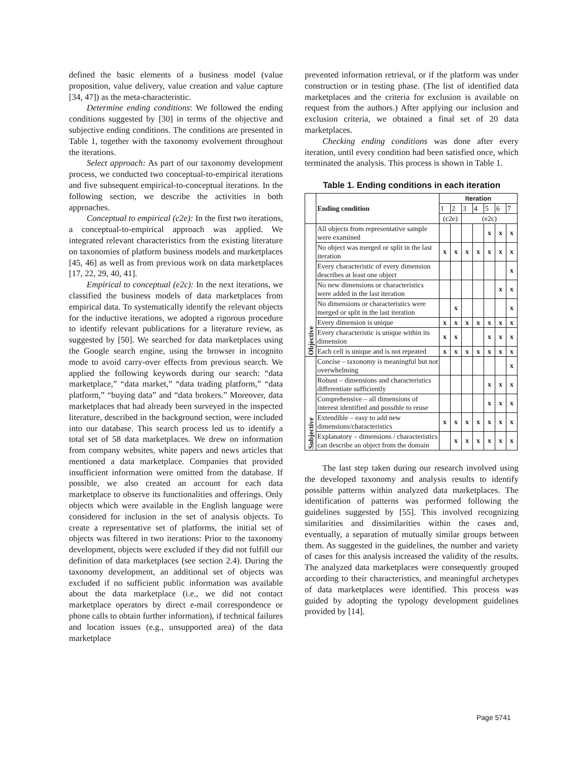defined the basic elements of a business model (value proposition, value delivery, value creation and value capture [34, 47]) as the meta-characteristic.
Determine ending conditions: We followed the ending conditions suggested by [30] in terms of the objective and subjective ending conditions. The conditions are presented in Table 1, together with the taxonomy evolvement throughout the iterations.
Select approach: As part of our taxonomy development process, we conducted two conceptual-to-empirical iterations and five subsequent empirical-to-conceptual iterations. In the following section, we describe the activities in both approaches.
Conceptual to empirical (c2e): In the first two iterations, a conceptual-to-empirical approach was applied. We integrated relevant characteristics from the existing literature on taxonomies of platform business models and marketplaces [45, 46] as well as from previous work on data marketplaces [17, 22, 29, 40, 41].
Empirical to conceptual (e2c): In the next iterations, we classified the business models of data marketplaces from empirical data. To systematically identify the relevant objects for the inductive iterations, we adopted a rigorous procedure to identify relevant publications for a literature review, as suggested by [50]. We searched for data marketplaces using the Google search engine, using the browser in incognito mode to avoid carry-over effects from previous search. We applied the following keywords during our search: “data marketplace,” “data market,” “data trading platform,” “data platform,” “buying data” and “data brokers.” Moreover, data marketplaces that had already been surveyed in the inspected literature, described in the background section, were included into our database. This search process led us to identify a total set of 58 data marketplaces. We drew on information from company websites, white papers and news articles that mentioned a data marketplace. Companies that provided insufficient information were omitted from the database. If possible, we also created an account for each data marketplace to observe its functionalities and offerings. Only objects which were available in the English language were considered for inclusion in the set of analysis objects. To create a representative set of platforms, the initial set of objects was filtered in two iterations: Prior to the taxonomy development, objects were excluded if they did not fulfill our definition of data marketplaces (see section 2.4). During the taxonomy development, an additional set of objects was excluded if no sufficient public information was available about the data marketplace (i.e., we did not contact marketplace operators by direct e-mail correspondence or phone calls to obtain further information), if technical failures and location issues (e.g., unsupported area) of the data marketplace
prevented information retrieval, or if the platform was under construction or in testing phase. (The list of identified data marketplaces and the criteria for exclusion is available on request from the authors.) After applying our inclusion and exclusion criteria, we obtained a final set of 20 data marketplaces.
Checking ending conditions was done after every iteration, until every condition had been satisfied once, which terminated the analysis. This process is shown in Table 1.
Table 1. Ending conditions in each iteration
| | Ending condition | Iteration | | | | | | |
| --- | --- | --- | --- | --- | --- | --- | --- | --- |
| | | 1 | 2 | 3 | 4 | 5 | 6 | 7 |
| | | (c2e) | | (e2c) | | | | |
| Objective | All objects from representative sample were examined | | | | | x | x | x |
| | No object was merged or split in the last iteration | x | x | x | x | x | x | x |
| | Every characteristic of every dimension describes at least one object | | | | | | | x |
| | No new dimensions or characteristics were added in the last iteration | | | | | | x | x |
| | No dimensions or characteristics were merged or split in the last iteration | | x | | | | | x |
| | Every dimension is unique | x | x | x | x | x | x | x |
| | Every characteristic is unique within its dimension | x | x | | | x | x | x |
| | Each cell is unique and is not repeated | x | x | x | x | x | x | x |
| Subjective | Concise – taxonomy is meaningful but not overwhelming | | | | | | | x |
| | Robust – dimensions and characteristics differentiate sufficiently | | | | | x | x | x |
| | Comprehensive – all dimensions of interest identified and possible to reuse | | | | | x | x | x |
| | Extendible – easy to add new dimensions/characteristics | x | x | x | x | x | x | x |
| | Explanatory – dimensions / characteristics can describe an object from the domain | | x | x | x | x | x | x |
The last step taken during our research involved using the developed taxonomy and analysis results to identify possible patterns within analyzed data marketplaces. The identification of patterns was performed following the guidelines suggested by [55]. This involved recognizing similarities and dissimilarities within the cases and, eventually, a separation of mutually similar groups between them. As suggested in the guidelines, the number and variety of cases for this analysis increased the validity of the results. The analyzed data marketplaces were consequently grouped according to their characteristics, and meaningful archetypes of data marketplaces were identified. This process was guided by adopting the typology development guidelines provided by [14].
Page 5741